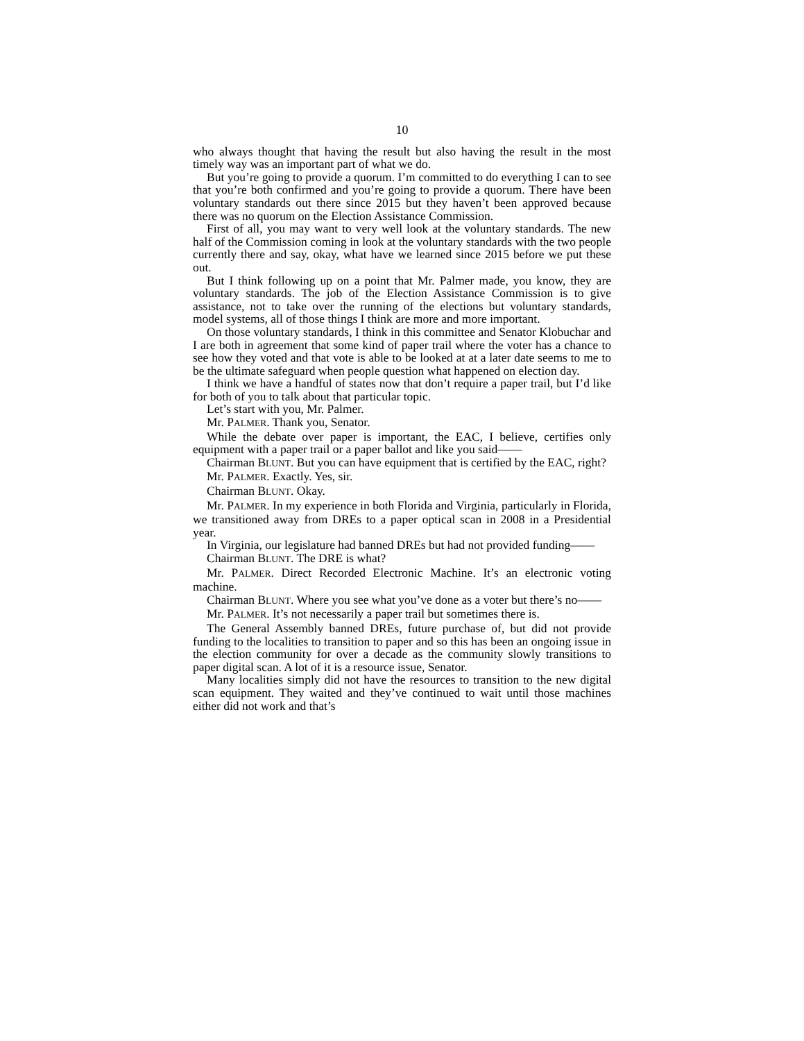10
who always thought that having the result but also having the result in the most timely way was an important part of what we do.
But you’re going to provide a quorum. I’m committed to do everything I can to see that you’re both confirmed and you’re going to provide a quorum. There have been voluntary standards out there since 2015 but they haven’t been approved because there was no quorum on the Election Assistance Commission.
First of all, you may want to very well look at the voluntary standards. The new half of the Commission coming in look at the voluntary standards with the two people currently there and say, okay, what have we learned since 2015 before we put these out.
But I think following up on a point that Mr. Palmer made, you know, they are voluntary standards. The job of the Election Assistance Commission is to give assistance, not to take over the running of the elections but voluntary standards, model systems, all of those things I think are more and more important.
On those voluntary standards, I think in this committee and Senator Klobuchar and I are both in agreement that some kind of paper trail where the voter has a chance to see how they voted and that vote is able to be looked at at a later date seems to me to be the ultimate safeguard when people question what happened on election day.
I think we have a handful of states now that don’t require a paper trail, but I’d like for both of you to talk about that particular topic.
Let’s start with you, Mr. Palmer.
Mr. PALMER. Thank you, Senator.
While the debate over paper is important, the EAC, I believe, certifies only equipment with a paper trail or a paper ballot and like you said——
Chairman BLUNT. But you can have equipment that is certified by the EAC, right?
Mr. PALMER. Exactly. Yes, sir.
Chairman BLUNT. Okay.
Mr. PALMER. In my experience in both Florida and Virginia, particularly in Florida, we transitioned away from DREs to a paper optical scan in 2008 in a Presidential year.
In Virginia, our legislature had banned DREs but had not provided funding——
Chairman BLUNT. The DRE is what?
Mr. PALMER. Direct Recorded Electronic Machine. It’s an electronic voting machine.
Chairman BLUNT. Where you see what you’ve done as a voter but there’s no——
Mr. PALMER. It’s not necessarily a paper trail but sometimes there is.
The General Assembly banned DREs, future purchase of, but did not provide funding to the localities to transition to paper and so this has been an ongoing issue in the election community for over a decade as the community slowly transitions to paper digital scan. A lot of it is a resource issue, Senator.
Many localities simply did not have the resources to transition to the new digital scan equipment. They waited and they’ve continued to wait until those machines either did not work and that’s